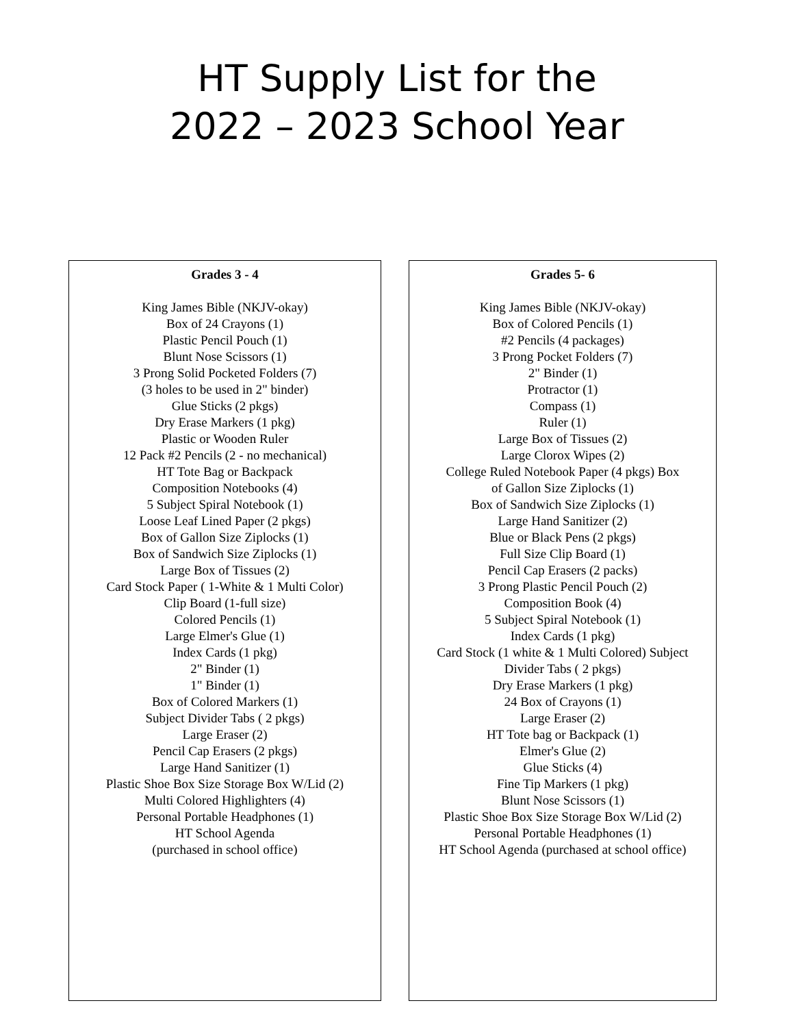HT Supply List for the
2022 – 2023 School Year
Grades 3 - 4
King James Bible (NKJV-okay)
Box of 24 Crayons (1)
Plastic Pencil Pouch (1)
Blunt Nose Scissors (1)
3 Prong Solid Pocketed Folders (7)
(3 holes to be used in 2" binder)
Glue Sticks (2 pkgs)
Dry Erase Markers (1 pkg)
Plastic or Wooden Ruler
12 Pack #2 Pencils (2 - no mechanical)
HT Tote Bag or Backpack
Composition Notebooks (4)
5 Subject Spiral Notebook (1)
Loose Leaf Lined Paper (2 pkgs)
Box of Gallon Size Ziplocks (1)
Box of Sandwich Size Ziplocks (1)
Large Box of Tissues (2)
Card Stock Paper ( 1-White & 1 Multi Color)
Clip Board (1-full size)
Colored Pencils (1)
Large Elmer's Glue (1)
Index Cards (1 pkg)
2" Binder (1)
1" Binder (1)
Box of Colored Markers (1)
Subject Divider Tabs ( 2 pkgs)
Large Eraser (2)
Pencil Cap Erasers (2 pkgs)
Large Hand Sanitizer (1)
Plastic Shoe Box Size Storage Box W/Lid (2)
Multi Colored Highlighters (4)
Personal Portable Headphones (1)
HT School Agenda
(purchased in school office)
Grades 5- 6
King James Bible (NKJV-okay)
Box of Colored Pencils (1)
#2 Pencils (4 packages)
3 Prong Pocket Folders (7)
2" Binder (1)
Protractor (1)
Compass (1)
Ruler (1)
Large Box of Tissues (2)
Large Clorox Wipes (2)
College Ruled Notebook Paper (4 pkgs) Box
of Gallon Size Ziplocks (1)
Box of Sandwich Size Ziplocks (1)
Large Hand Sanitizer (2)
Blue or Black Pens (2 pkgs)
Full Size Clip Board (1)
Pencil Cap Erasers (2 packs)
3 Prong Plastic Pencil Pouch (2)
Composition Book (4)
5 Subject Spiral Notebook (1)
Index Cards (1 pkg)
Card Stock (1 white & 1 Multi Colored) Subject
Divider Tabs ( 2 pkgs)
Dry Erase Markers (1 pkg)
24 Box of Crayons (1)
Large Eraser (2)
HT Tote bag or Backpack (1)
Elmer's Glue (2)
Glue Sticks (4)
Fine Tip Markers (1 pkg)
Blunt Nose Scissors (1)
Plastic Shoe Box Size Storage Box W/Lid (2)
Personal Portable Headphones (1)
HT School Agenda (purchased at school office)